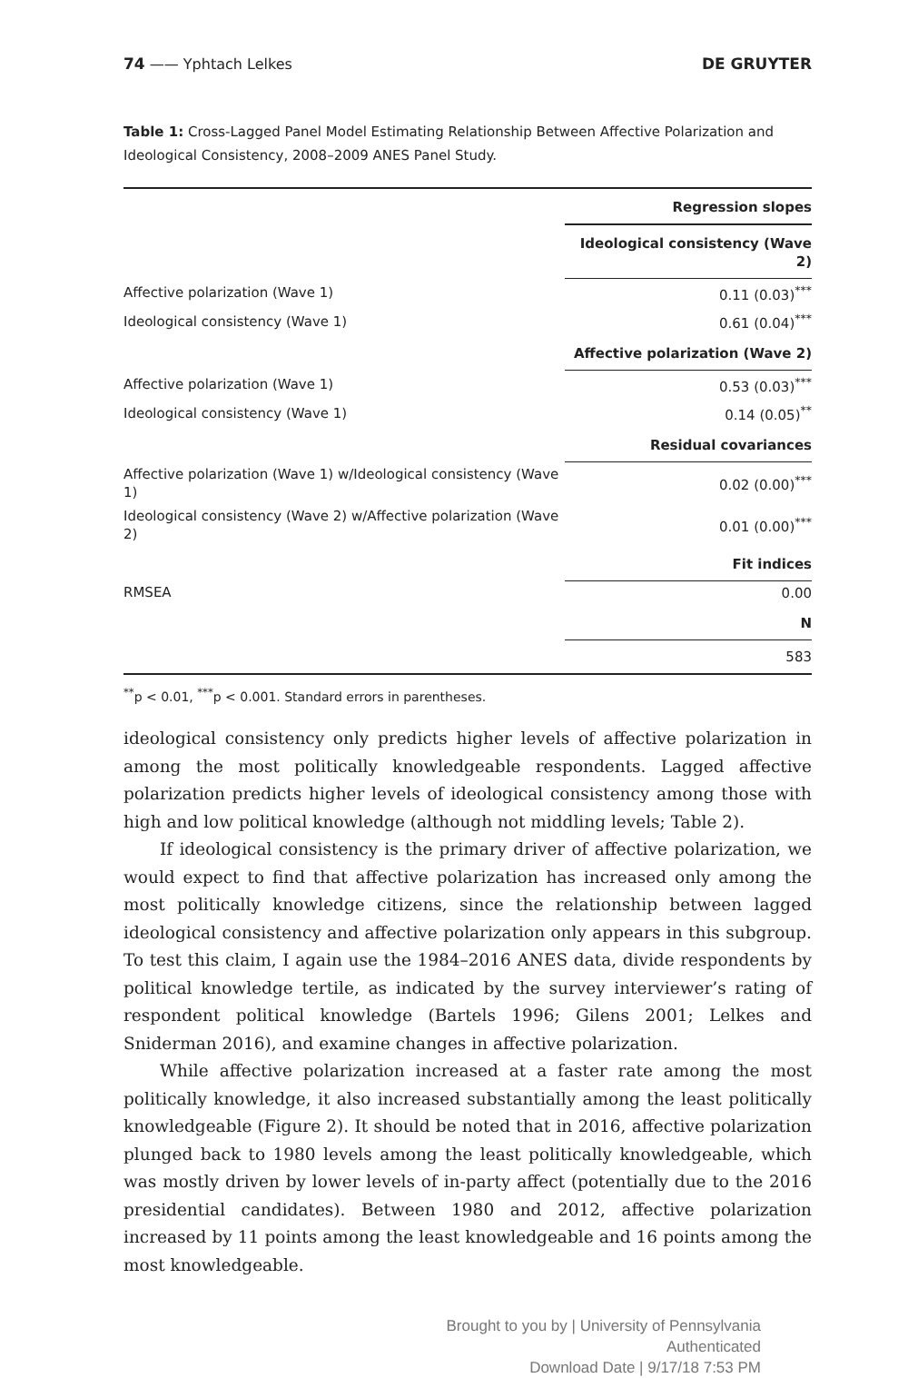74 —— Yphtach Lelkes DE GRUYTER
Table 1: Cross-Lagged Panel Model Estimating Relationship Between Affective Polarization and Ideological Consistency, 2008–2009 ANES Panel Study.
| | Regression slopes |
| | Ideological consistency (Wave 2) |
| Affective polarization (Wave 1) | 0.11 (0.03)<sup>***</sup> |
| Ideological consistency (Wave 1) | 0.61 (0.04)<sup>***</sup> |
| | Affective polarization (Wave 2) |
| Affective polarization (Wave 1) | 0.53 (0.03)<sup>***</sup> |
| Ideological consistency (Wave 1) | 0.14 (0.05)<sup>**</sup> |
| | Residual covariances |
| Affective polarization (Wave 1) w/Ideological consistency (Wave 1) | 0.02 (0.00)<sup>***</sup> |
| Ideological consistency (Wave 2) w/Affective polarization (Wave 2) | 0.01 (0.00)<sup>***</sup> |
| | Fit indices |
| RMSEA | 0.00 |
| | N |
| | 583 |
<sup>**</sup> p < 0.01, <sup>***</sup>p < 0.001. Standard errors in parentheses.
ideological consistency only predicts higher levels of affective polarization in among the most politically knowledgeable respondents. Lagged affective polarization predicts higher levels of ideological consistency among those with high and low political knowledge (although not middling levels; Table 2).
If ideological consistency is the primary driver of affective polarization, we would expect to find that affective polarization has increased only among the most politically knowledge citizens, since the relationship between lagged ideological consistency and affective polarization only appears in this subgroup. To test this claim, I again use the 1984–2016 ANES data, divide respondents by political knowledge tertile, as indicated by the survey interviewer’s rating of respondent political knowledge (Bartels 1996; Gilens 2001; Lelkes and Sniderman 2016), and examine changes in affective polarization.
While affective polarization increased at a faster rate among the most politically knowledge, it also increased substantially among the least politically knowledgeable (Figure 2). It should be noted that in 2016, affective polarization plunged back to 1980 levels among the least politically knowledgeable, which was mostly driven by lower levels of in-party affect (potentially due to the 2016 presidential candidates). Between 1980 and 2012, affective polarization increased by 11 points among the least knowledgeable and 16 points among the most knowledgeable.
Brought to you by | University of Pennsylvania
Authenticated
Download Date | 9/17/18 7:53 PM